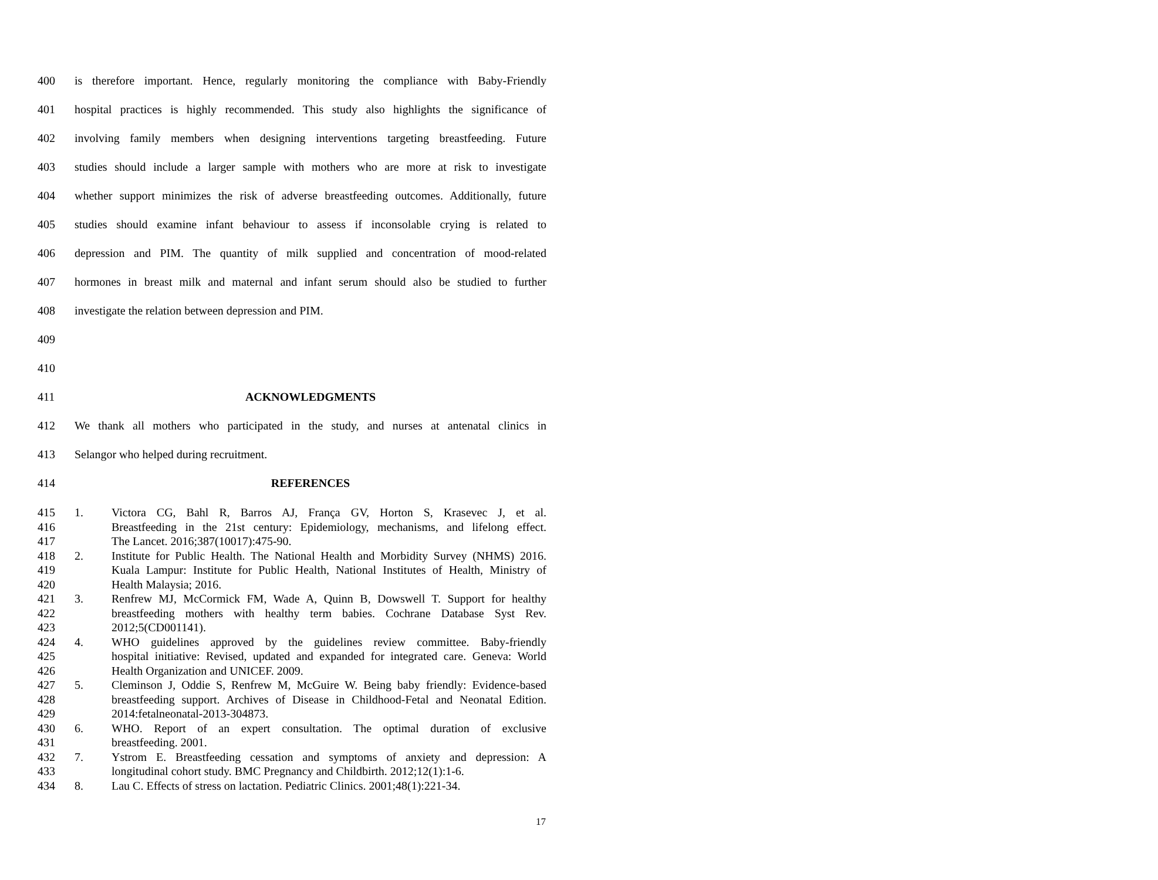400 is therefore important. Hence, regularly monitoring the compliance with Baby-Friendly
401 hospital practices is highly recommended. This study also highlights the significance of
402 involving family members when designing interventions targeting breastfeeding. Future
403 studies should include a larger sample with mothers who are more at risk to investigate
404 whether support minimizes the risk of adverse breastfeeding outcomes. Additionally, future
405 studies should examine infant behaviour to assess if inconsolable crying is related to
406 depression and PIM. The quantity of milk supplied and concentration of mood-related
407 hormones in breast milk and maternal and infant serum should also be studied to further
408 investigate the relation between depression and PIM.
409
410
411 ACKNOWLEDGMENTS
412 We thank all mothers who participated in the study, and nurses at antenatal clinics in
413 Selangor who helped during recruitment.
414 REFERENCES
415 1. Victora CG, Bahl R, Barros AJ, França GV, Horton S, Krasevec J, et al.
416 Breastfeeding in the 21st century: Epidemiology, mechanisms, and lifelong effect.
417 The Lancet. 2016;387(10017):475-90.
418 2. Institute for Public Health. The National Health and Morbidity Survey (NHMS) 2016.
419 Kuala Lampur: Institute for Public Health, National Institutes of Health, Ministry of
420 Health Malaysia; 2016.
421 3. Renfrew MJ, McCormick FM, Wade A, Quinn B, Dowswell T. Support for healthy
422 breastfeeding mothers with healthy term babies. Cochrane Database Syst Rev.
423 2012;5(CD001141).
424 4. WHO guidelines approved by the guidelines review committee. Baby-friendly
425 hospital initiative: Revised, updated and expanded for integrated care. Geneva: World
426 Health Organization and UNICEF. 2009.
427 5. Cleminson J, Oddie S, Renfrew M, McGuire W. Being baby friendly: Evidence-based
428 breastfeeding support. Archives of Disease in Childhood-Fetal and Neonatal Edition.
429 2014:fetalneonatal-2013-304873.
430 6. WHO. Report of an expert consultation. The optimal duration of exclusive
431 breastfeeding. 2001.
432 7. Ystrom E. Breastfeeding cessation and symptoms of anxiety and depression: A
433 longitudinal cohort study. BMC Pregnancy and Childbirth. 2012;12(1):1-6.
434 8. Lau C. Effects of stress on lactation. Pediatric Clinics. 2001;48(1):221-34.
17